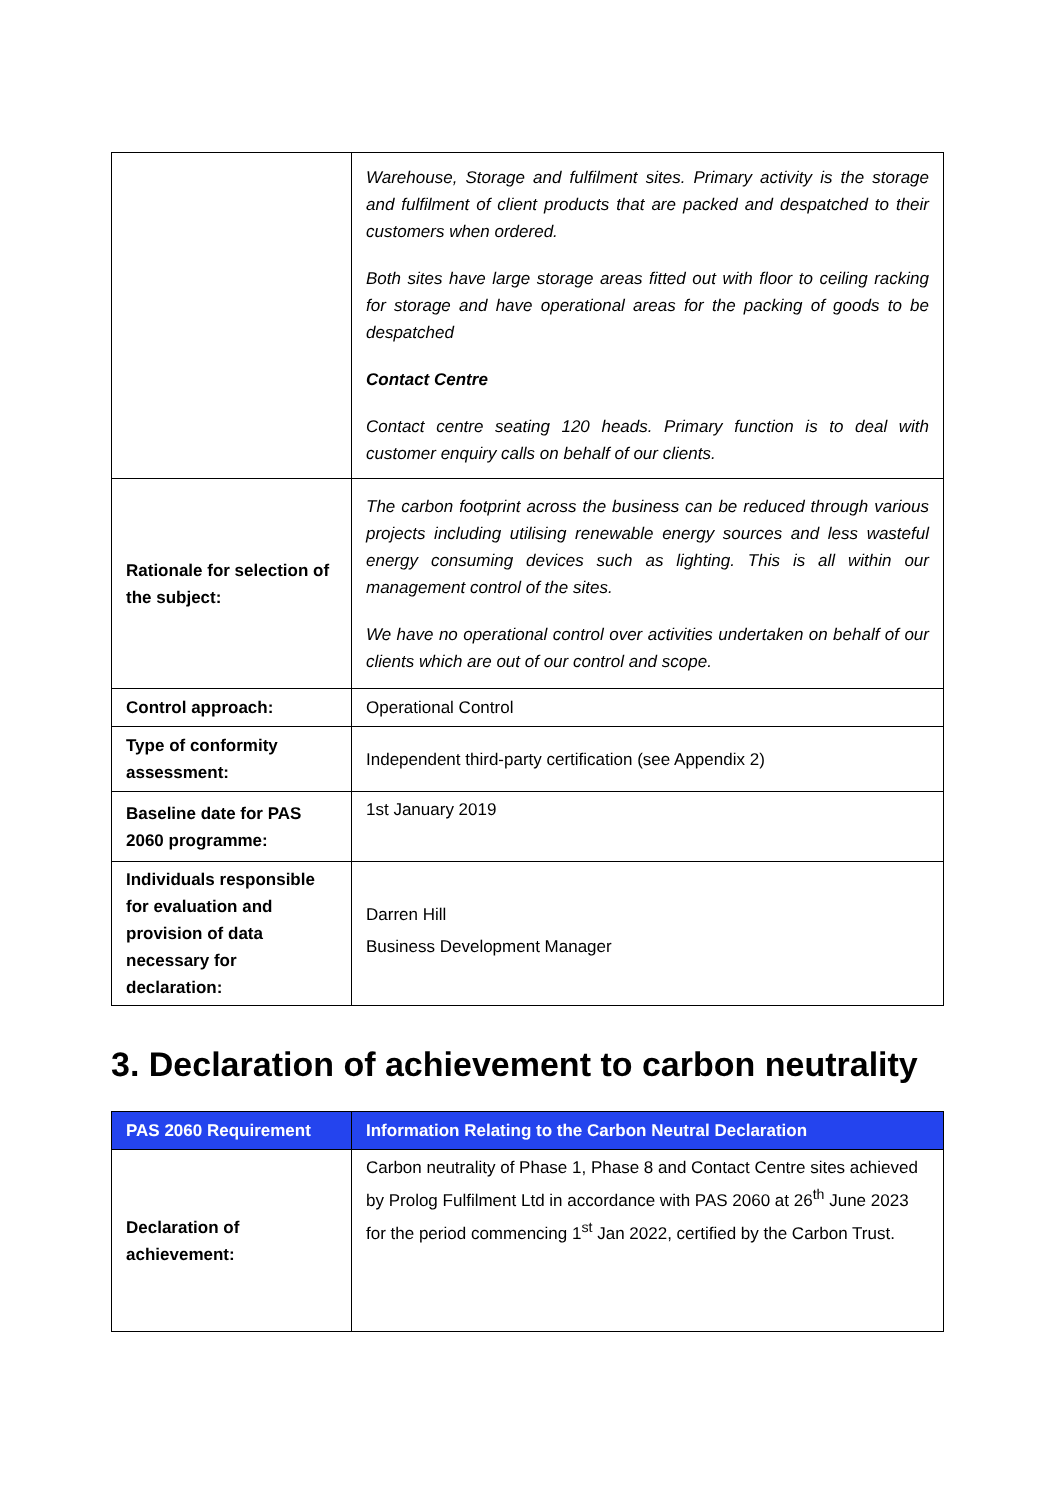| | Warehouse, Storage and fulfilment sites. Primary activity is the storage and fulfilment of client products that are packed and despatched to their customers when ordered. Both sites have large storage areas fitted out with floor to ceiling racking for storage and have operational areas for the packing of goods to be despatched Contact Centre Contact centre seating 120 heads. Primary function is to deal with customer enquiry calls on behalf of our clients. |
| Rationale for selection of the subject: | The carbon footprint across the business can be reduced through various projects including utilising renewable energy sources and less wasteful energy consuming devices such as lighting. This is all within our management control of the sites. We have no operational control over activities undertaken on behalf of our clients which are out of our control and scope. |
| Control approach: | Operational Control |
| Type of conformity assessment: | Independent third-party certification (see Appendix 2) |
| Baseline date for PAS 2060 programme: | 1st January 2019 |
| Individuals responsible for evaluation and provision of data necessary for declaration: | Darren Hill Business Development Manager |
3. Declaration of achievement to carbon neutrality
| PAS 2060 Requirement | Information Relating to the Carbon Neutral Declaration |
| --- | --- |
| Declaration of achievement: | Carbon neutrality of Phase 1, Phase 8 and Contact Centre sites achieved by Prolog Fulfilment Ltd in accordance with PAS 2060 at 26<sup>th</sup> June 2023 for the period commencing 1<sup>st</sup> Jan 2022, certified by the Carbon Trust. |